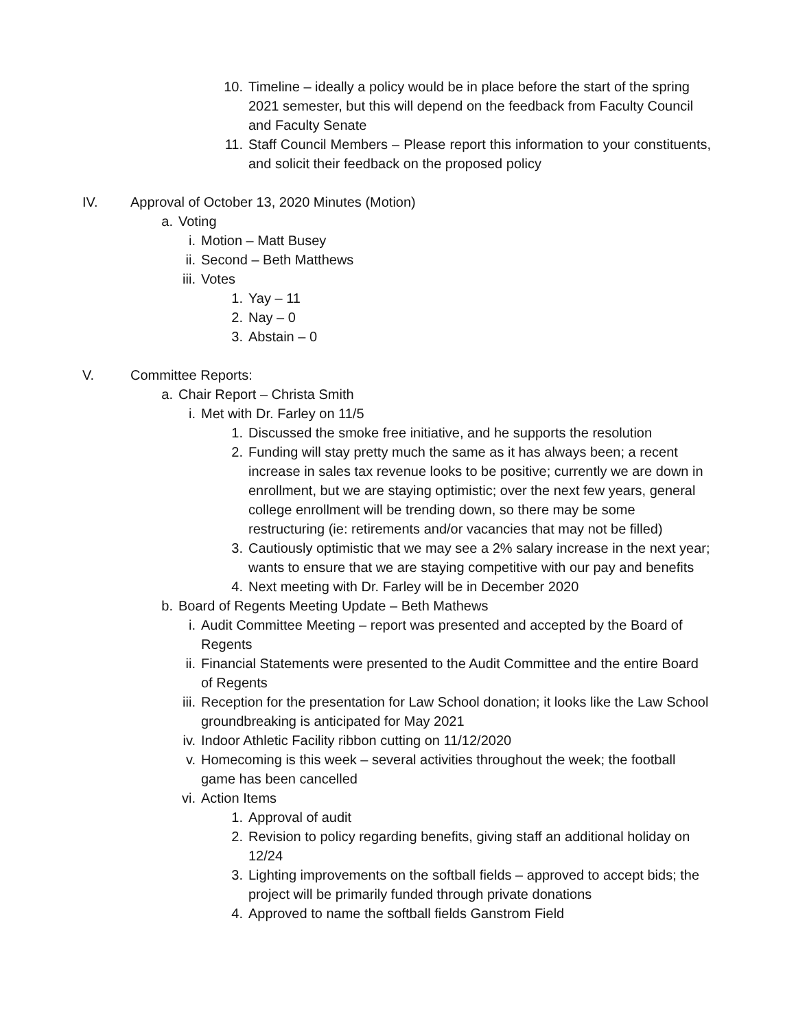10. Timeline – ideally a policy would be in place before the start of the spring 2021 semester, but this will depend on the feedback from Faculty Council and Faculty Senate
11. Staff Council Members – Please report this information to your constituents, and solicit their feedback on the proposed policy
IV. Approval of October 13, 2020 Minutes (Motion)
a. Voting
i. Motion – Matt Busey
ii. Second – Beth Matthews
iii.
Votes
1. Yay – 11
2. Nay – 0
3. Abstain – 0
V. Committee Reports:
a. Chair Report – Christa Smith
i. Met with Dr. Farley on 11/5
1. Discussed the smoke free initiative, and he supports the resolution
2. Funding will stay pretty much the same as it has always been; a recent increase in sales tax revenue looks to be positive; currently we are down in enrollment, but we are staying optimistic; over the next few years, general college enrollment will be trending down, so there may be some restructuring (ie: retirements and/or vacancies that may not be filled)
3. Cautiously optimistic that we may see a 2% salary increase in the next year; wants to ensure that we are staying competitive with our pay and benefits
4. Next meeting with Dr. Farley will be in December 2020
b. Board of Regents Meeting Update – Beth Mathews
i. Audit Committee Meeting – report was presented and accepted by the Board of Regents
ii. Financial Statements were presented to the Audit Committee and the entire Board of Regents
iii.
Reception for the presentation for Law School donation; it looks like the Law School groundbreaking is anticipated for May 2021
iv. Indoor Athletic Facility ribbon cutting on 11/12/2020
v. Homecoming is this week – several activities throughout the week; the football game has been cancelled
vi. Action Items
1. Approval of audit
2. Revision to policy regarding benefits, giving staff an additional holiday on 12/24
3. Lighting improvements on the softball fields – approved to accept bids; the project will be primarily funded through private donations
4. Approved to name the softball fields Ganstrom Field